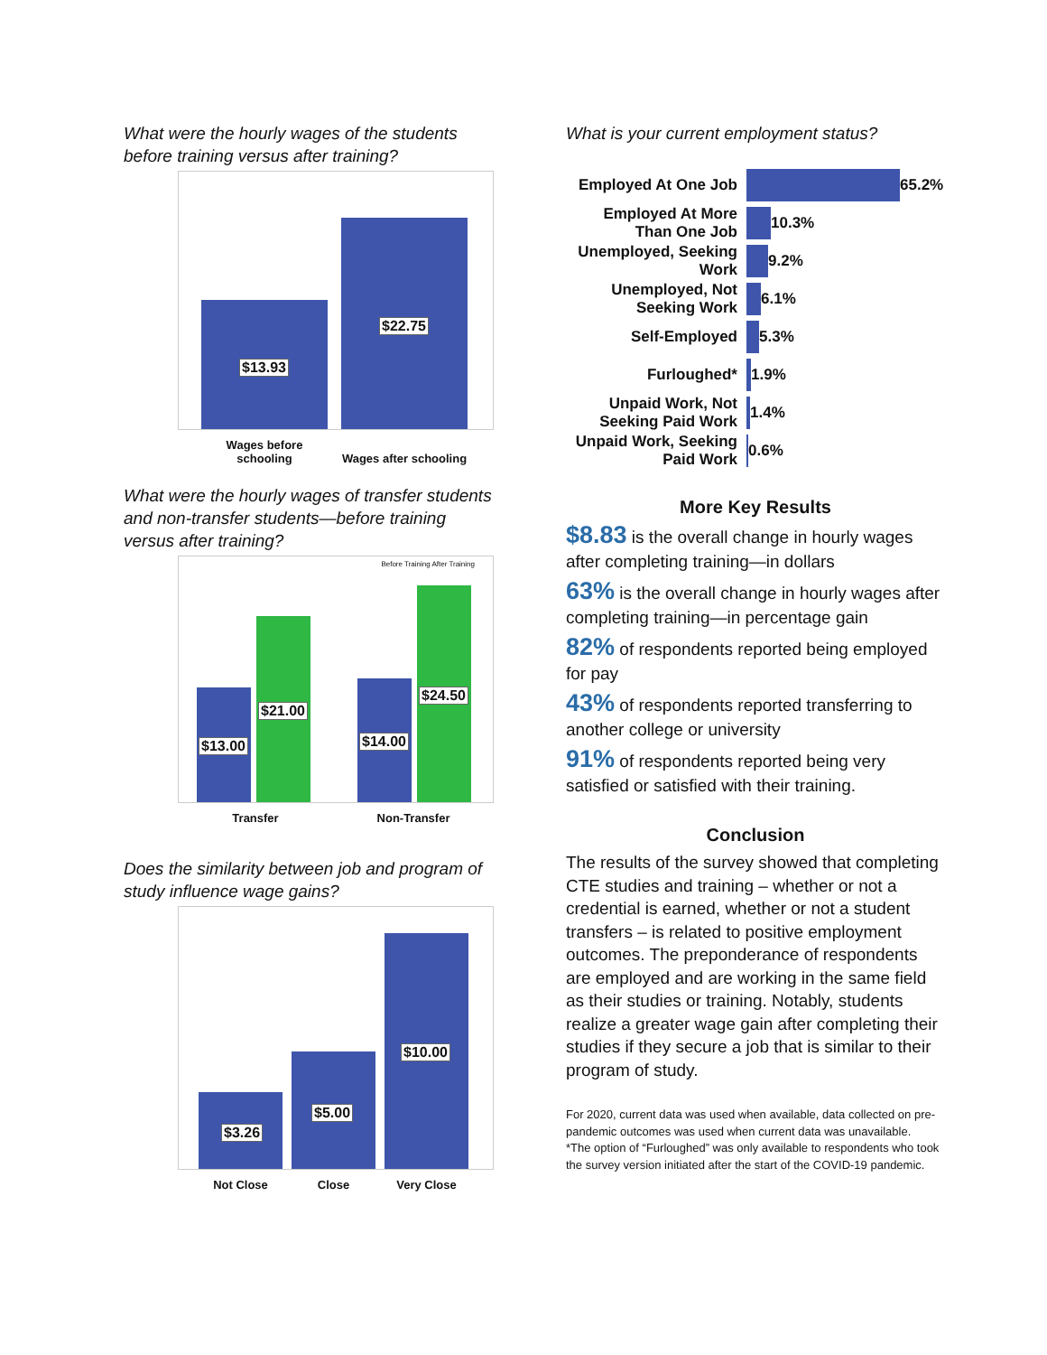What were the hourly wages of the students before training versus after training?
$13.93 $22.75
Wages before schooling
Wages after schooling
What were the hourly wages of transfer students and non-transfer students—before training versus after training?
Before Training After Training
$13.00 $21.00 $14.00 $24.50
Transfer Non-Transfer
Does the similarity between job and program of study influence wage gains?
$3.26 $5.00 $10.00
Not Close Close Very Close
What is your current employment status?
Employed At One Job 65.2%
Employed At More Than One Job 10.3%
Unemployed, Seeking Work 9.2%
Unemployed, Not Seeking Work 6.1%
Self-Employed 5.3%
Furloughed* 1.9%
Unpaid Work, Not Seeking Paid Work 1.4%
Unpaid Work, Seeking Paid Work 0.6%
More Key Results
$8.83 is the overall change in hourly wages after completing training—in dollars
63% is the overall change in hourly wages after completing training—in percentage gain
82% of respondents reported being employed for pay
43% of respondents reported transferring to another college or university
91% of respondents reported being very satisfied or satisfied with their training.
Conclusion
The results of the survey showed that completing CTE studies and training – whether or not a credential is earned, whether or not a student transfers – is related to positive employment outcomes. The preponderance of respondents are employed and are working in the same field as their studies or training. Notably, students realize a greater wage gain after completing their studies if they secure a job that is similar to their program of study.
For 2020, current data was used when available, data collected on pre-pandemic outcomes was used when current data was unavailable.
*The option of “Furloughed” was only available to respondents who took the survey version initiated after the start of the COVID-19 pandemic.